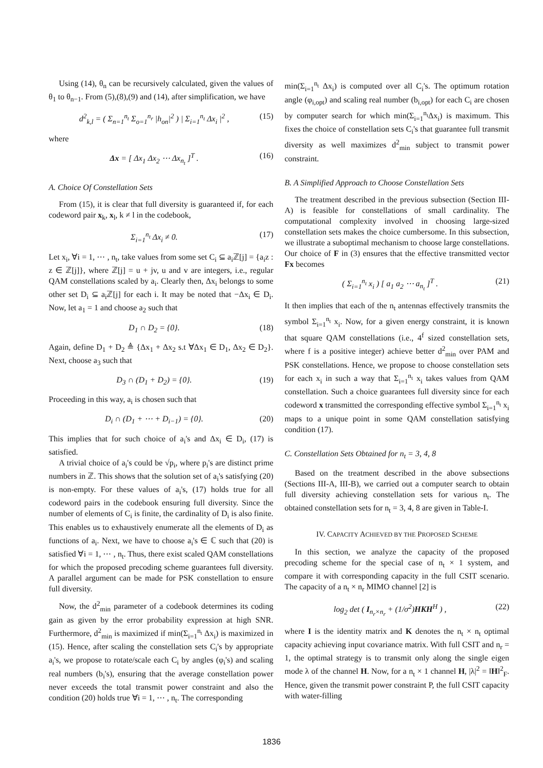Using (14), θ<sub>n</sub> can be recursively calculated, given the values of θ<sub>1</sub> to θ<sub>n−1</sub>. From (5),(8),(9) and (14), after simplification, we have
d<sup>2</sup><sub>k,l</sub> = ( Σ<sub>n=1</sub><sup>n<sub>t</sub></sup> Σ<sub>o=1</sub><sup>n<sub>r</sub></sup> |h<sub>on</sub>|<sup>2</sup> ) | Σ<sub>i=1</sub><sup>n<sub>t</sub></sup> Δx<sub>i</sub> |<sup>2</sup> , (15)
where
Δx = [ Δx<sub>1</sub> Δx<sub>2</sub> ⋯ Δx<sub>n<sub>t</sub></sub> ]<sup>T</sup> . (16)
A. Choice Of Constellation Sets
From (15), it is clear that full diversity is guaranteed if, for each codeword pair x<sub>k</sub>, x<sub>l</sub>, k ≠ l in the codebook,
Σ<sub>i=1</sub><sup>n<sub>t</sub></sup> Δx<sub>i</sub> ≠ 0. (17)
Let x<sub>i</sub>, ∀i = 1, ⋯ , n<sub>t</sub>, take values from some set C<sub>i</sub> ⊆ a<sub>i</sub>ℤ[j] = {a<sub>i</sub>z : z ∈ ℤ[j]}, where ℤ[j] = u + jv, u and v are integers, i.e., regular QAM constellations scaled by a<sub>i</sub>. Clearly then, Δx<sub>i</sub> belongs to some other set D<sub>i</sub> ⊆ a<sub>i</sub>ℤ[j] for each i. It may be noted that −Δx<sub>i</sub> ∈ D<sub>i</sub>. Now, let a<sub>1</sub> = 1 and choose a<sub>2</sub> such that
D<sub>1</sub> ∩ D<sub>2</sub> = {0}. (18)
Again, define D<sub>1</sub> + D<sub>2</sub> ≜ {Δx<sub>1</sub> + Δx<sub>2</sub> s.t ∀Δx<sub>1</sub> ∈ D<sub>1</sub>, Δx<sub>2</sub> ∈ D<sub>2</sub>}. Next, choose a<sub>3</sub> such that
D<sub>3</sub> ∩ (D<sub>1</sub> + D<sub>2</sub>) = {0}. (19)
Proceeding in this way, a<sub>i</sub> is chosen such that
D<sub>i</sub> ∩ (D<sub>1</sub> + ⋯ + D<sub>i−1</sub>) = {0}. (20)
This implies that for such choice of a<sub>i</sub>'s and Δx<sub>i</sub> ∈ D<sub>i</sub>, (17) is satisfied.
A trivial choice of a<sub>i</sub>'s could be √p<sub>i</sub>, where p<sub>i</sub>'s are distinct prime numbers in ℤ. This shows that the solution set of a<sub>i</sub>'s satisfying (20) is non-empty. For these values of a<sub>i</sub>'s, (17) holds true for all codeword pairs in the codebook ensuring full diversity. Since the number of elements of C<sub>i</sub> is finite, the cardinality of D<sub>i</sub> is also finite. This enables us to exhaustively enumerate all the elements of D<sub>i</sub> as functions of a<sub>i</sub>. Next, we have to choose a<sub>i</sub>'s ∈ ℂ such that (20) is satisfied ∀i = 1, ⋯ , n<sub>t</sub>. Thus, there exist scaled QAM constellations for which the proposed precoding scheme guarantees full diversity. A parallel argument can be made for PSK constellation to ensure full diversity.
Now, the d<sup>2</sup><sub>min</sub> parameter of a codebook determines its coding gain as given by the error probability expression at high SNR. Furthermore, d<sup>2</sup><sub>min</sub> is maximized if min(Σ<sub>i=1</sub><sup>n<sub>t</sub></sup> Δx<sub>i</sub>) is maximized in (15). Hence, after scaling the constellation sets C<sub>i</sub>'s by appropriate a<sub>i</sub>'s, we propose to rotate/scale each C<sub>i</sub> by angles (φ<sub>i</sub>'s) and scaling real numbers (b<sub>i</sub>'s), ensuring that the average constellation power never exceeds the total transmit power constraint and also the condition (20) holds true ∀i = 1, ⋯ , n<sub>t</sub>. The corresponding
min(Σ<sub>i=1</sub><sup>n<sub>t</sub></sup> Δx<sub>i</sub>) is computed over all C<sub>i</sub>'s. The optimum rotation angle (φ<sub>i,opt</sub>) and scaling real number (b<sub>i,opt</sub>) for each C<sub>i</sub> are chosen by computer search for which min(Σ<sub>i=1</sub><sup>n<sub>t</sub></sup>Δx<sub>i</sub>) is maximum. This fixes the choice of constellation sets C<sub>i</sub>'s that guarantee full transmit diversity as well maximizes d<sup>2</sup><sub>min</sub> subject to transmit power constraint.
B. A Simplified Approach to Choose Constellation Sets
The treatment described in the previous subsection (Section III-A) is feasible for constellations of small cardinality. The computational complexity involved in choosing large-sized constellation sets makes the choice cumbersome. In this subsection, we illustrate a suboptimal mechanism to choose large constellations. Our choice of F in (3) ensures that the effective transmitted vector Fx becomes
( Σ<sub>i=1</sub><sup>n<sub>t</sub></sup> x<sub>i</sub> ) [ a<sub>1</sub> a<sub>2</sub> ⋯ a<sub>n<sub>t</sub></sub> ]<sup>T</sup> . (21)
It then implies that each of the n<sub>t</sub> antennas effectively transmits the symbol Σ<sub>i=1</sub><sup>n<sub>t</sub></sup> x<sub>i</sub>. Now, for a given energy constraint, it is known that square QAM constellations (i.e., 4<sup>f</sup> sized constellation sets, where f is a positive integer) achieve better d<sup>2</sup><sub>min</sub> over PAM and PSK constellations. Hence, we propose to choose constellation sets for each x<sub>i</sub> in such a way that Σ<sub>i=1</sub><sup>n<sub>t</sub></sup> x<sub>i</sub> takes values from QAM constellation. Such a choice guarantees full diversity since for each codeword x transmitted the corresponding effective symbol Σ<sub>i=1</sub><sup>n<sub>t</sub></sup> x<sub>i</sub> maps to a unique point in some QAM constellation satisfying condition (17).
C. Constellation Sets Obtained for n<sub>t</sub> = 3, 4, 8
Based on the treatment described in the above subsections (Sections III-A, III-B), we carried out a computer search to obtain full diversity achieving constellation sets for various n<sub>t</sub>. The obtained constellation sets for n<sub>t</sub> = 3, 4, 8 are given in Table-I.
IV. CAPACITY ACHIEVED BY THE PROPOSED SCHEME
In this section, we analyze the capacity of the proposed precoding scheme for the special case of n<sub>t</sub> × 1 system, and compare it with corresponding capacity in the full CSIT scenario. The capacity of a n<sub>t</sub> × n<sub>r</sub> MIMO channel [2] is
log<sub>2</sub> det ( I<sub>n<sub>r</sub>×n<sub>r</sub></sub> + (1/σ<sup>2</sup>)HKH<sup>H</sup> ) , (22)
where I is the identity matrix and K denotes the n<sub>t</sub> × n<sub>t</sub> optimal capacity achieving input covariance matrix. With full CSIT and n<sub>r</sub> = 1, the optimal strategy is to transmit only along the single eigen mode λ of the channel H. Now, for a n<sub>t</sub> × 1 channel H, |λ|<sup>2</sup> = ‖H‖<sup>2</sup><sub>F</sub>. Hence, given the transmit power constraint P, the full CSIT capacity with water-filling
1836